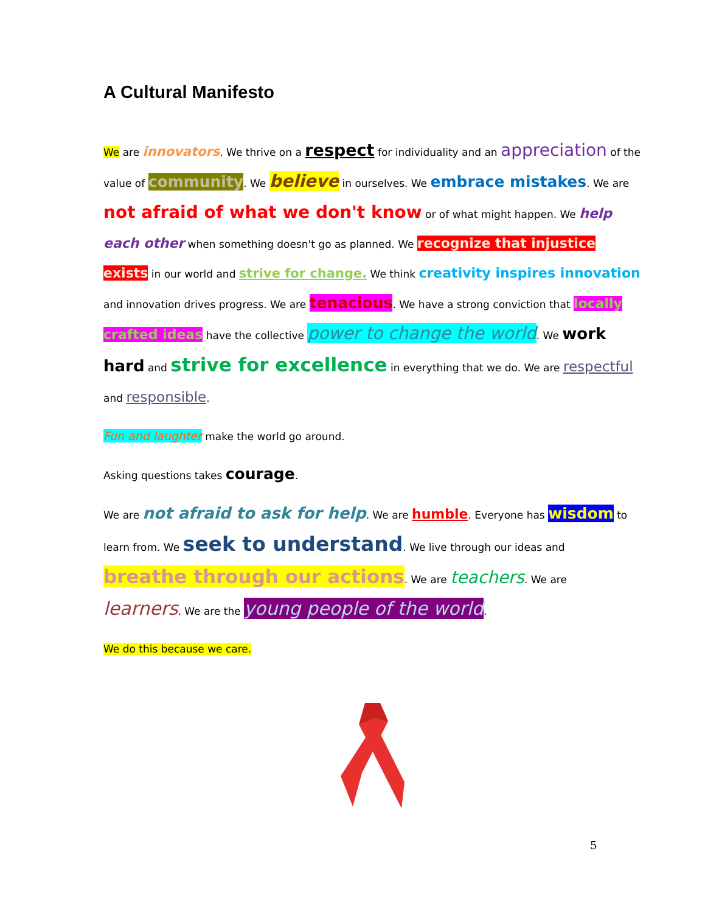A Cultural Manifesto
We are innovators. We thrive on a respect for individuality and an appreciation of the value of community. We believe in ourselves. We embrace mistakes. We are not afraid of what we don't know or of what might happen. We help each other when something doesn't go as planned. We recognize that injustice exists in our world and strive for change. We think creativity inspires innovation and innovation drives progress. We are tenacious. We have a strong conviction that locally crafted ideas have the collective power to change the world. We work hard and strive for excellence in everything that we do. We are respectful and responsible.
Fun and laughter make the world go around.
Asking questions takes courage.
We are not afraid to ask for help. We are humble. Everyone has wisdom to learn from. We seek to understand. We live through our ideas and breathe through our actions. We are teachers. We are learners. We are the young people of the world.
We do this because we care.
5